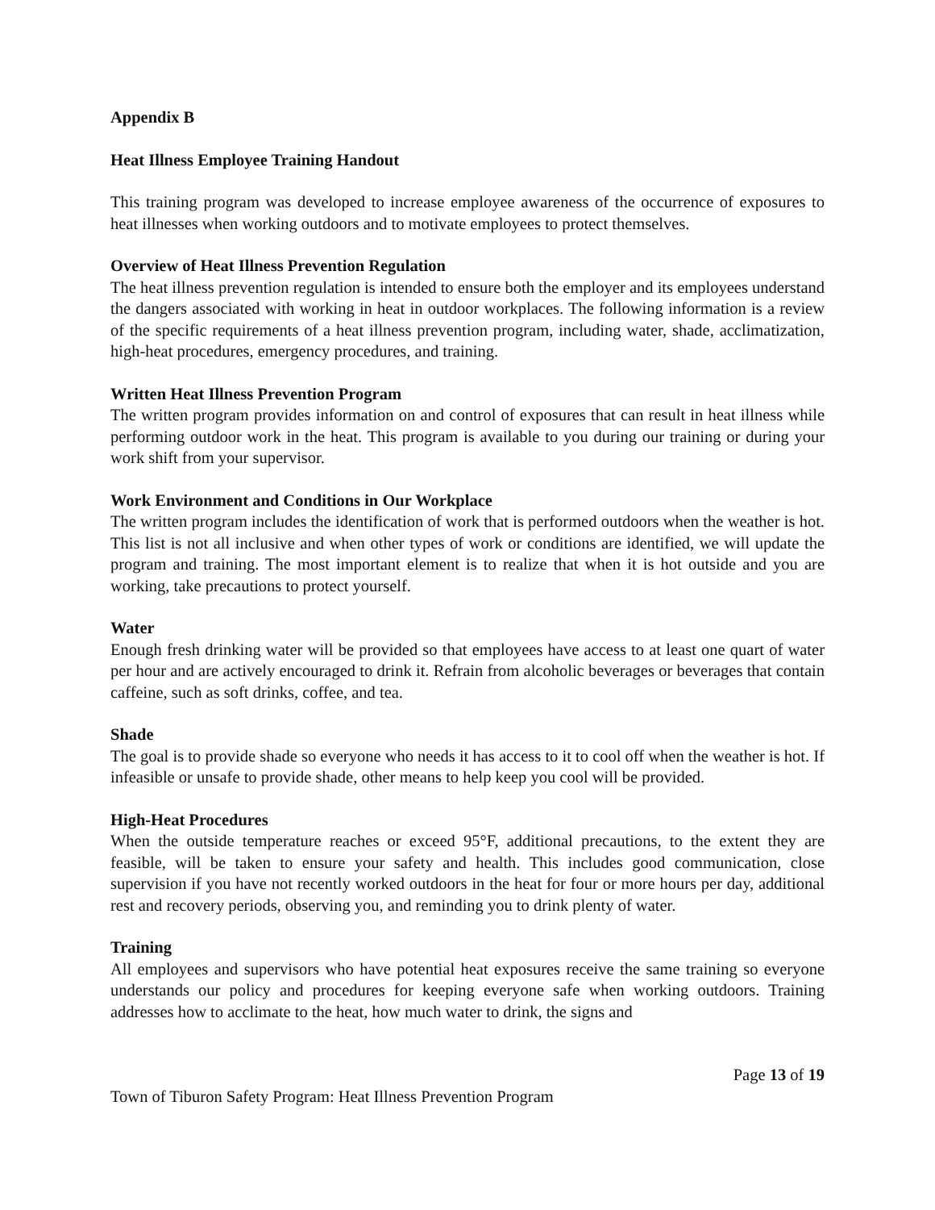Appendix B
Heat Illness Employee Training Handout
This training program was developed to increase employee awareness of the occurrence of exposures to heat illnesses when working outdoors and to motivate employees to protect themselves.
Overview of Heat Illness Prevention Regulation
The heat illness prevention regulation is intended to ensure both the employer and its employees understand the dangers associated with working in heat in outdoor workplaces. The following information is a review of the specific requirements of a heat illness prevention program, including water, shade, acclimatization, high-heat procedures, emergency procedures, and training.
Written Heat Illness Prevention Program
The written program provides information on and control of exposures that can result in heat illness while performing outdoor work in the heat. This program is available to you during our training or during your work shift from your supervisor.
Work Environment and Conditions in Our Workplace
The written program includes the identification of work that is performed outdoors when the weather is hot. This list is not all inclusive and when other types of work or conditions are identified, we will update the program and training. The most important element is to realize that when it is hot outside and you are working, take precautions to protect yourself.
Water
Enough fresh drinking water will be provided so that employees have access to at least one quart of water per hour and are actively encouraged to drink it. Refrain from alcoholic beverages or beverages that contain caffeine, such as soft drinks, coffee, and tea.
Shade
The goal is to provide shade so everyone who needs it has access to it to cool off when the weather is hot. If infeasible or unsafe to provide shade, other means to help keep you cool will be provided.
High-Heat Procedures
When the outside temperature reaches or exceed 95°F, additional precautions, to the extent they are feasible, will be taken to ensure your safety and health. This includes good communication, close supervision if you have not recently worked outdoors in the heat for four or more hours per day, additional rest and recovery periods, observing you, and reminding you to drink plenty of water.
Training
All employees and supervisors who have potential heat exposures receive the same training so everyone understands our policy and procedures for keeping everyone safe when working outdoors. Training addresses how to acclimate to the heat, how much water to drink, the signs and
Page 13 of 19
Town of Tiburon Safety Program: Heat Illness Prevention Program